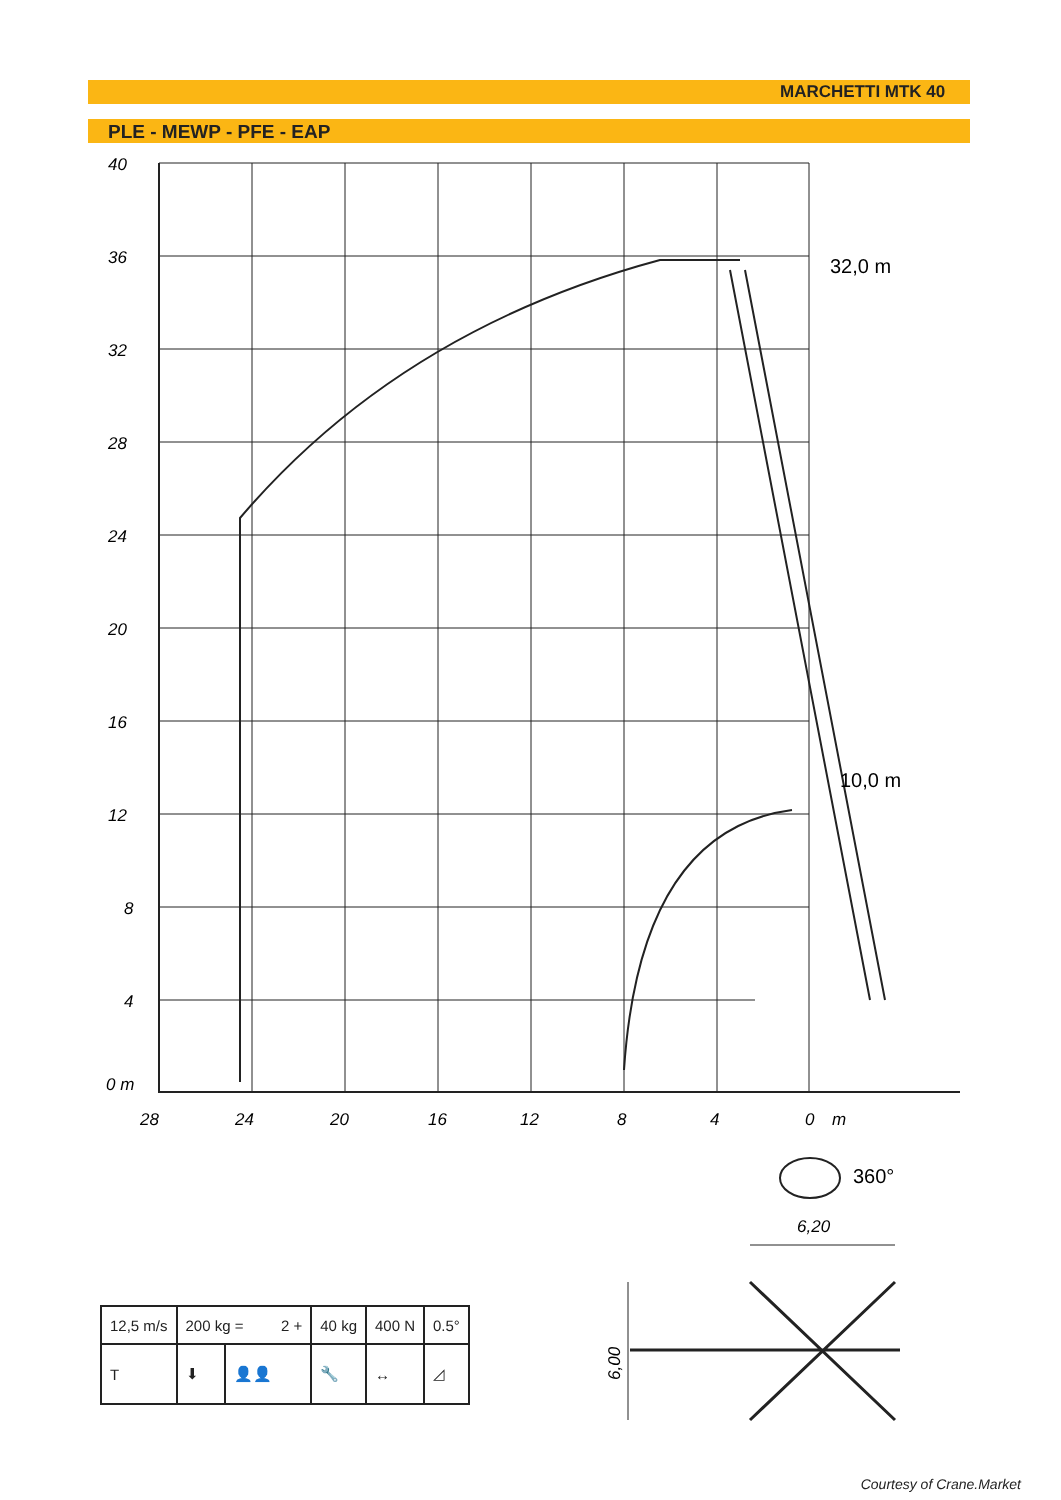MARCHETTI MTK 40
PLE - MEWP - PFE - EAP
40
36
32
28
24
20
16
12
8
4
0 m
28
24
20
16
12
8
4
0
m
32,0 m
10,0 m
360°
6,20
6,00
| 12,5 m/s | 200 kg = 2 + | | 40 kg | 400 N | 0.5° |
| T | ⬇ | 👤👤 | 🔧 | ↔ | ◿ |
Courtesy of Crane.Market